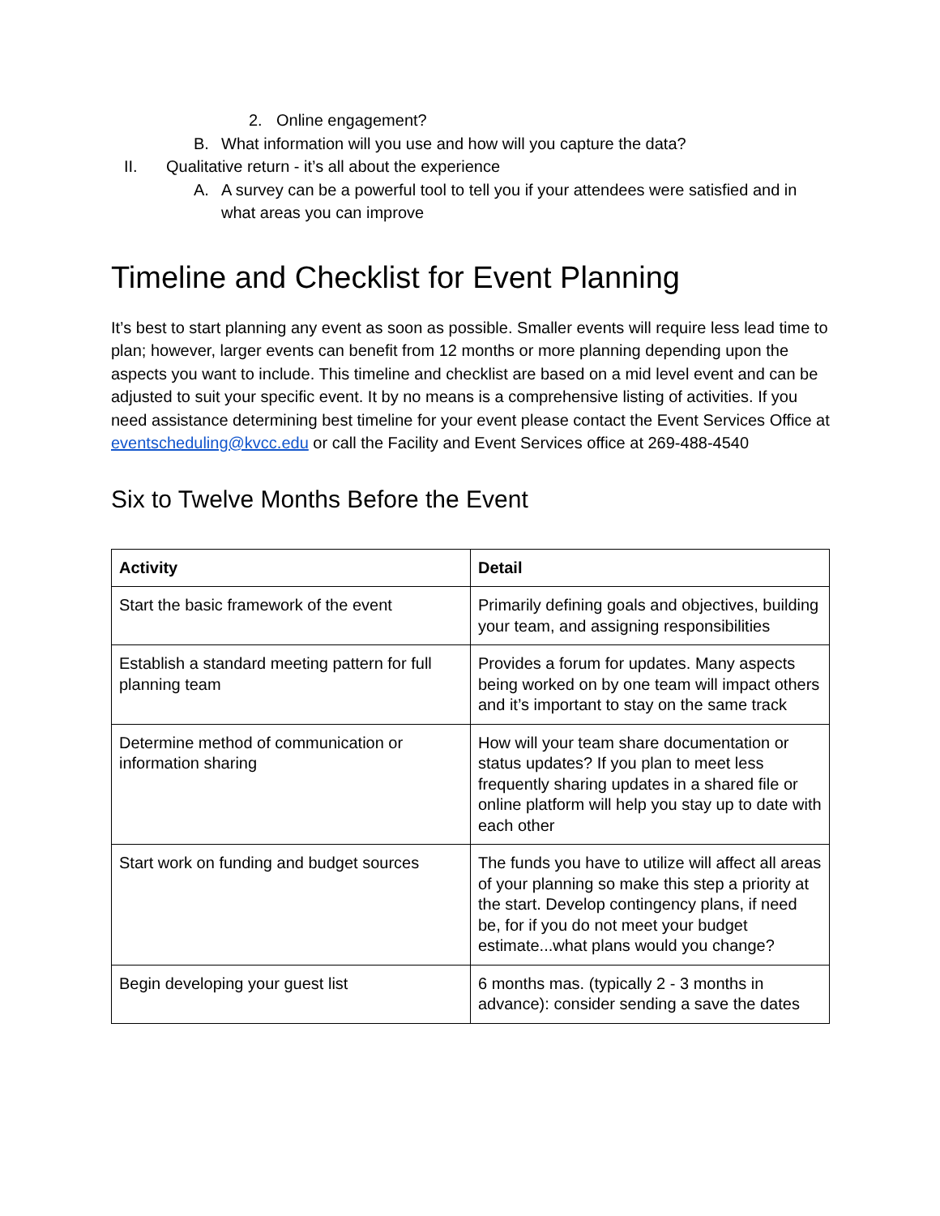2. Online engagement?
B. What information will you use and how will you capture the data?
II. Qualitative return - it’s all about the experience
A. A survey can be a powerful tool to tell you if your attendees were satisfied and in what areas you can improve
Timeline and Checklist for Event Planning
It’s best to start planning any event as soon as possible. Smaller events will require less lead time to plan; however, larger events can benefit from 12 months or more planning depending upon the aspects you want to include. This timeline and checklist are based on a mid level event and can be adjusted to suit your specific event. It by no means is a comprehensive listing of activities. If you need assistance determining best timeline for your event please contact the Event Services Office at eventscheduling@kvcc.edu or call the Facility and Event Services office at 269-488-4540
Six to Twelve Months Before the Event
| Activity | Detail |
| --- | --- |
| Start the basic framework of the event | Primarily defining goals and objectives, building your team, and assigning responsibilities |
| Establish a standard meeting pattern for full planning team | Provides a forum for updates. Many aspects being worked on by one team will impact others and it’s important to stay on the same track |
| Determine method of communication or information sharing | How will your team share documentation or status updates? If you plan to meet less frequently sharing updates in a shared file or online platform will help you stay up to date with each other |
| Start work on funding and budget sources | The funds you have to utilize will affect all areas of your planning so make this step a priority at the start. Develop contingency plans, if need be, for if you do not meet your budget estimate...what plans would you change? |
| Begin developing your guest list | 6 months mas. (typically 2 - 3 months in advance): consider sending a save the dates |